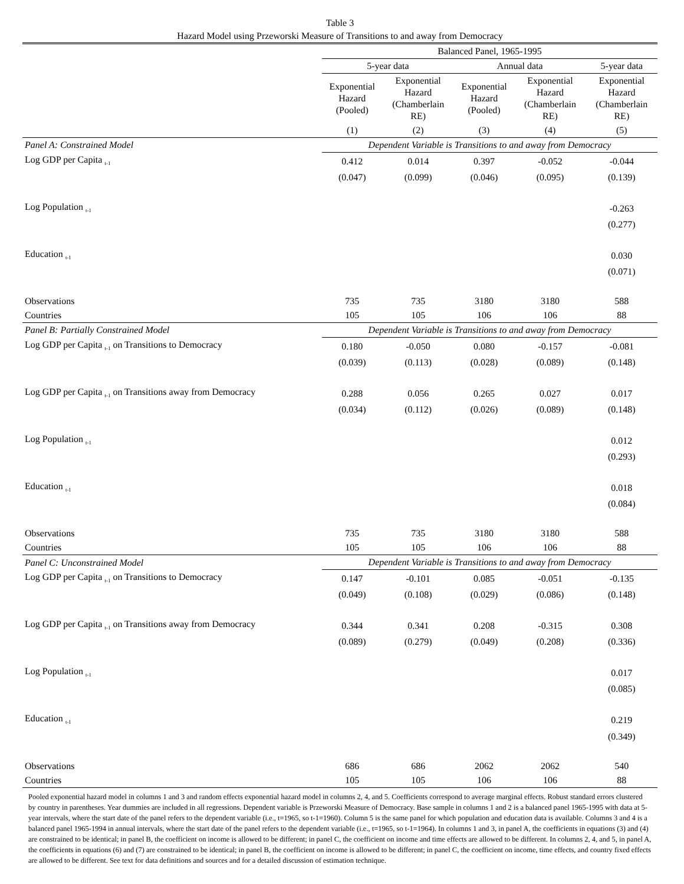Table 3
Hazard Model using Przeworski Measure of Transitions to and away from Democracy
| | Balanced Panel, 1965-1995 | | | | |
| --- | --- | --- | --- | --- | --- |
| | 5-year data | | Annual data | | 5-year data |
| | Exponential Hazard (Pooled) | Exponential Hazard (Chamberlain RE) | Exponential Hazard (Pooled) | Exponential Hazard (Chamberlain RE) | Exponential Hazard (Chamberlain RE) |
| | (1) | (2) | (3) | (4) | (5) |
| Panel A: Constrained Model | Dependent Variable is Transitions to and away from Democracy | | | | |
| Log GDP per Capita <sub>t-1</sub> | 0.412 | 0.014 | 0.397 | -0.052 | -0.044 |
| | (0.047) | (0.099) | (0.046) | (0.095) | (0.139) |
| Log Population <sub>t-1</sub> | | | | | -0.263 |
| | | | | | (0.277) |
| Education <sub>t-1</sub> | | | | | 0.030 |
| | | | | | (0.071) |
| Observations | 735 | 735 | 3180 | 3180 | 588 |
| Countries | 105 | 105 | 106 | 106 | 88 |
| Panel B: Partially Constrained Model | Dependent Variable is Transitions to and away from Democracy | | | | |
| Log GDP per Capita <sub>t-1</sub> on Transitions to Democracy | 0.180 | -0.050 | 0.080 | -0.157 | -0.081 |
| | (0.039) | (0.113) | (0.028) | (0.089) | (0.148) |
| Log GDP per Capita <sub>t-1</sub> on Transitions away from Democracy | 0.288 | 0.056 | 0.265 | 0.027 | 0.017 |
| | (0.034) | (0.112) | (0.026) | (0.089) | (0.148) |
| Log Population <sub>t-1</sub> | | | | | 0.012 |
| | | | | | (0.293) |
| Education <sub>t-1</sub> | | | | | 0.018 |
| | | | | | (0.084) |
| Observations | 735 | 735 | 3180 | 3180 | 588 |
| Countries | 105 | 105 | 106 | 106 | 88 |
| Panel C: Unconstrained Model | Dependent Variable is Transitions to and away from Democracy | | | | |
| Log GDP per Capita <sub>t-1</sub> on Transitions to Democracy | 0.147 | -0.101 | 0.085 | -0.051 | -0.135 |
| | (0.049) | (0.108) | (0.029) | (0.086) | (0.148) |
| Log GDP per Capita <sub>t-1</sub> on Transitions away from Democracy | 0.344 | 0.341 | 0.208 | -0.315 | 0.308 |
| | (0.089) | (0.279) | (0.049) | (0.208) | (0.336) |
| Log Population <sub>t-1</sub> | | | | | 0.017 |
| | | | | | (0.085) |
| Education <sub>t-1</sub> | | | | | 0.219 |
| | | | | | (0.349) |
| Observations | 686 | 686 | 2062 | 2062 | 540 |
| Countries | 105 | 105 | 106 | 106 | 88 |
Pooled exponential hazard model in columns 1 and 3 and random effects exponential hazard model in columns 2, 4, and 5. Coefficients correspond to average marginal effects. Robust standard errors clustered by country in parentheses. Year dummies are included in all regressions. Dependent variable is Przeworski Measure of Democracy. Base sample in columns 1 and 2 is a balanced panel 1965-1995 with data at 5-year intervals, where the start date of the panel refers to the dependent variable (i.e., t=1965, so t-1=1960). Column 5 is the same panel for which population and education data is available. Columns 3 and 4 is a balanced panel 1965-1994 in annual intervals, where the start date of the panel refers to the dependent variable (i.e., t=1965, so t-1=1964). In columns 1 and 3, in panel A, the coefficients in equations (3) and (4) are constrained to be identical; in panel B, the coefficient on income is allowed to be different; in panel C, the coefficient on income and time effects are allowed to be different. In columns 2, 4, and 5, in panel A, the coefficients in equations (6) and (7) are constrained to be identical; in panel B, the coefficient on income is allowed to be different; in panel C, the coefficient on income, time effects, and country fixed effects are allowed to be different. See text for data definitions and sources and for a detailed discussion of estimation technique.